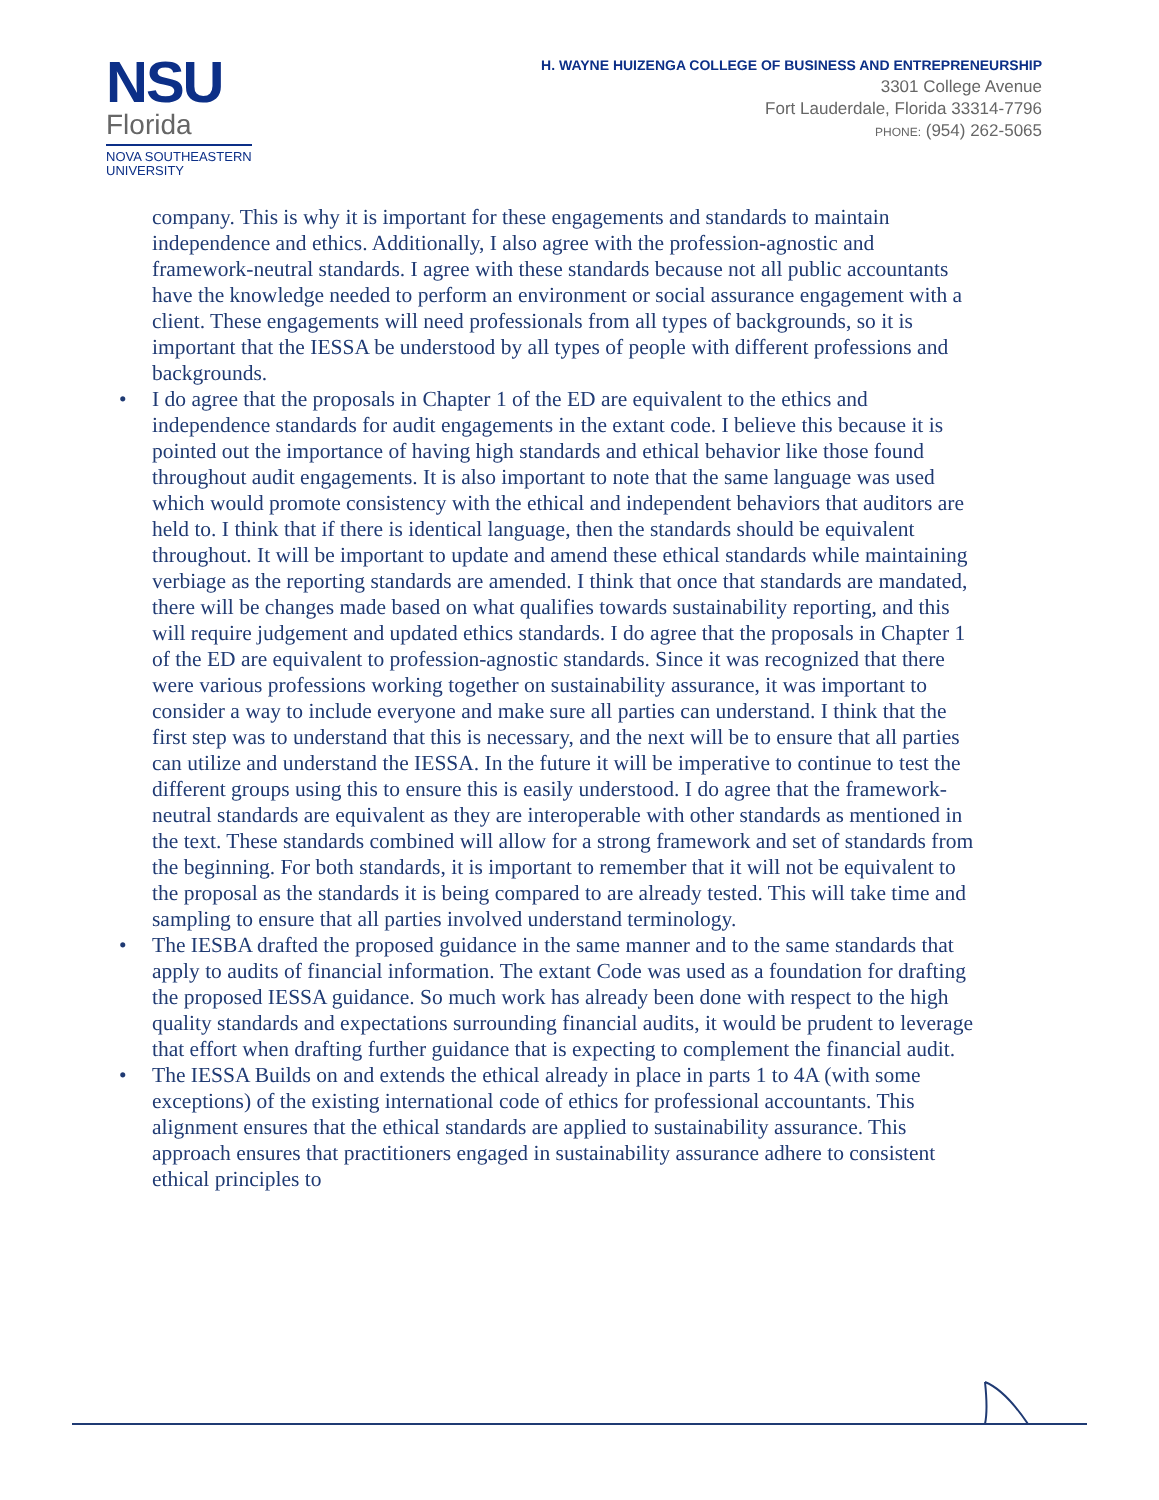NSU
Florida
NOVA SOUTHEASTERN
UNIVERSITY
H. WAYNE HUIZENGA COLLEGE OF BUSINESS AND ENTREPRENEURSHIP
3301 College Avenue
Fort Lauderdale, Florida 33314-7796
PHONE: (954) 262-5065
company. This is why it is important for these engagements and standards to maintain independence and ethics. Additionally, I also agree with the profession-agnostic and framework-neutral standards. I agree with these standards because not all public accountants have the knowledge needed to perform an environment or social assurance engagement with a client. These engagements will need professionals from all types of backgrounds, so it is important that the IESSA be understood by all types of people with different professions and backgrounds.
• I do agree that the proposals in Chapter 1 of the ED are equivalent to the ethics and independence standards for audit engagements in the extant code. I believe this because it is pointed out the importance of having high standards and ethical behavior like those found throughout audit engagements. It is also important to note that the same language was used which would promote consistency with the ethical and independent behaviors that auditors are held to. I think that if there is identical language, then the standards should be equivalent throughout. It will be important to update and amend these ethical standards while maintaining verbiage as the reporting standards are amended. I think that once that standards are mandated, there will be changes made based on what qualifies towards sustainability reporting, and this will require judgement and updated ethics standards. I do agree that the proposals in Chapter 1 of the ED are equivalent to profession-agnostic standards. Since it was recognized that there were various professions working together on sustainability assurance, it was important to consider a way to include everyone and make sure all parties can understand. I think that the first step was to understand that this is necessary, and the next will be to ensure that all parties can utilize and understand the IESSA. In the future it will be imperative to continue to test the different groups using this to ensure this is easily understood. I do agree that the framework-neutral standards are equivalent as they are interoperable with other standards as mentioned in the text. These standards combined will allow for a strong framework and set of standards from the beginning. For both standards, it is important to remember that it will not be equivalent to the proposal as the standards it is being compared to are already tested. This will take time and sampling to ensure that all parties involved understand terminology.
• The IESBA drafted the proposed guidance in the same manner and to the same standards that apply to audits of financial information. The extant Code was used as a foundation for drafting the proposed IESSA guidance. So much work has already been done with respect to the high quality standards and expectations surrounding financial audits, it would be prudent to leverage that effort when drafting further guidance that is expecting to complement the financial audit.
• The IESSA Builds on and extends the ethical already in place in parts 1 to 4A (with some exceptions) of the existing international code of ethics for professional accountants. This alignment ensures that the ethical standards are applied to sustainability assurance. This approach ensures that practitioners engaged in sustainability assurance adhere to consistent ethical principles to